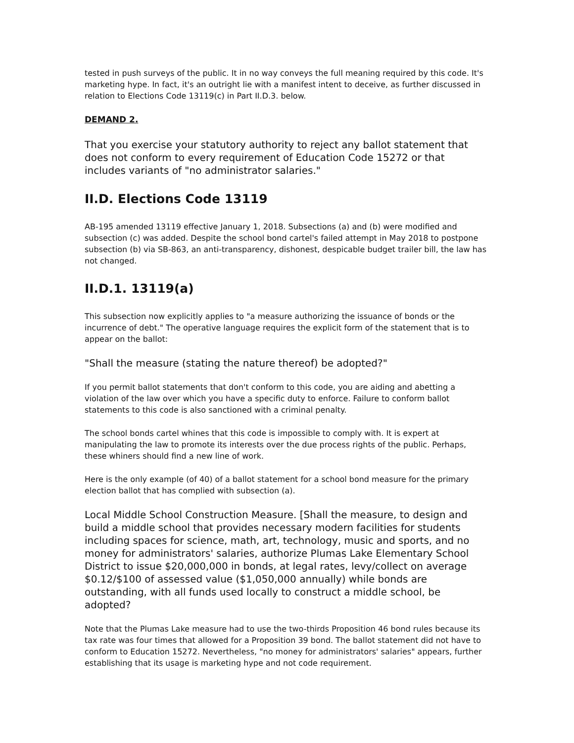tested in push surveys of the public. It in no way conveys the full meaning required by this code. It's marketing hype. In fact, it's an outright lie with a manifest intent to deceive, as further discussed in relation to Elections Code 13119(c) in Part II.D.3. below.
DEMAND 2.
That you exercise your statutory authority to reject any ballot statement that does not conform to every requirement of Education Code 15272 or that includes variants of "no administrator salaries."
II.D. Elections Code 13119
AB-195 amended 13119 effective January 1, 2018. Subsections (a) and (b) were modified and subsection (c) was added. Despite the school bond cartel's failed attempt in May 2018 to postpone subsection (b) via SB-863, an anti-transparency, dishonest, despicable budget trailer bill, the law has not changed.
II.D.1. 13119(a)
This subsection now explicitly applies to "a measure authorizing the issuance of bonds or the incurrence of debt." The operative language requires the explicit form of the statement that is to appear on the ballot:
"Shall the measure (stating the nature thereof) be adopted?"
If you permit ballot statements that don't conform to this code, you are aiding and abetting a violation of the law over which you have a specific duty to enforce. Failure to conform ballot statements to this code is also sanctioned with a criminal penalty.
The school bonds cartel whines that this code is impossible to comply with. It is expert at manipulating the law to promote its interests over the due process rights of the public. Perhaps, these whiners should find a new line of work.
Here is the only example (of 40) of a ballot statement for a school bond measure for the primary election ballot that has complied with subsection (a).
Local Middle School Construction Measure. [Shall the measure, to design and build a middle school that provides necessary modern facilities for students including spaces for science, math, art, technology, music and sports, and no money for administrators' salaries, authorize Plumas Lake Elementary School District to issue $20,000,000 in bonds, at legal rates, levy/collect on average $0.12/$100 of assessed value ($1,050,000 annually) while bonds are outstanding, with all funds used locally to construct a middle school, be adopted?
Note that the Plumas Lake measure had to use the two-thirds Proposition 46 bond rules because its tax rate was four times that allowed for a Proposition 39 bond. The ballot statement did not have to conform to Education 15272. Nevertheless, "no money for administrators' salaries" appears, further establishing that its usage is marketing hype and not code requirement.